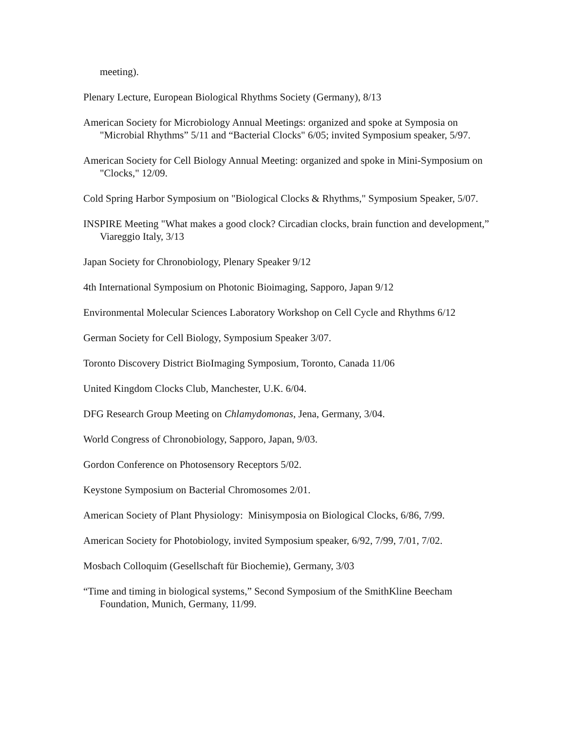meeting).
Plenary Lecture, European Biological Rhythms Society (Germany), 8/13
American Society for Microbiology Annual Meetings: organized and spoke at Symposia on "Microbial Rhythms” 5/11 and “Bacterial Clocks" 6/05; invited Symposium speaker, 5/97.
American Society for Cell Biology Annual Meeting: organized and spoke in Mini-Symposium on "Clocks," 12/09.
Cold Spring Harbor Symposium on "Biological Clocks & Rhythms," Symposium Speaker, 5/07.
INSPIRE Meeting "What makes a good clock? Circadian clocks, brain function and development,” Viareggio Italy, 3/13
Japan Society for Chronobiology, Plenary Speaker 9/12
4th International Symposium on Photonic Bioimaging, Sapporo, Japan 9/12
Environmental Molecular Sciences Laboratory Workshop on Cell Cycle and Rhythms 6/12
German Society for Cell Biology, Symposium Speaker 3/07.
Toronto Discovery District BioImaging Symposium, Toronto, Canada 11/06
United Kingdom Clocks Club, Manchester, U.K. 6/04.
DFG Research Group Meeting on Chlamydomonas, Jena, Germany, 3/04.
World Congress of Chronobiology, Sapporo, Japan, 9/03.
Gordon Conference on Photosensory Receptors 5/02.
Keystone Symposium on Bacterial Chromosomes 2/01.
American Society of Plant Physiology: Minisymposia on Biological Clocks, 6/86, 7/99.
American Society for Photobiology, invited Symposium speaker, 6/92, 7/99, 7/01, 7/02.
Mosbach Colloquim (Gesellschaft für Biochemie), Germany, 3/03
“Time and timing in biological systems,” Second Symposium of the SmithKline Beecham Foundation, Munich, Germany, 11/99.